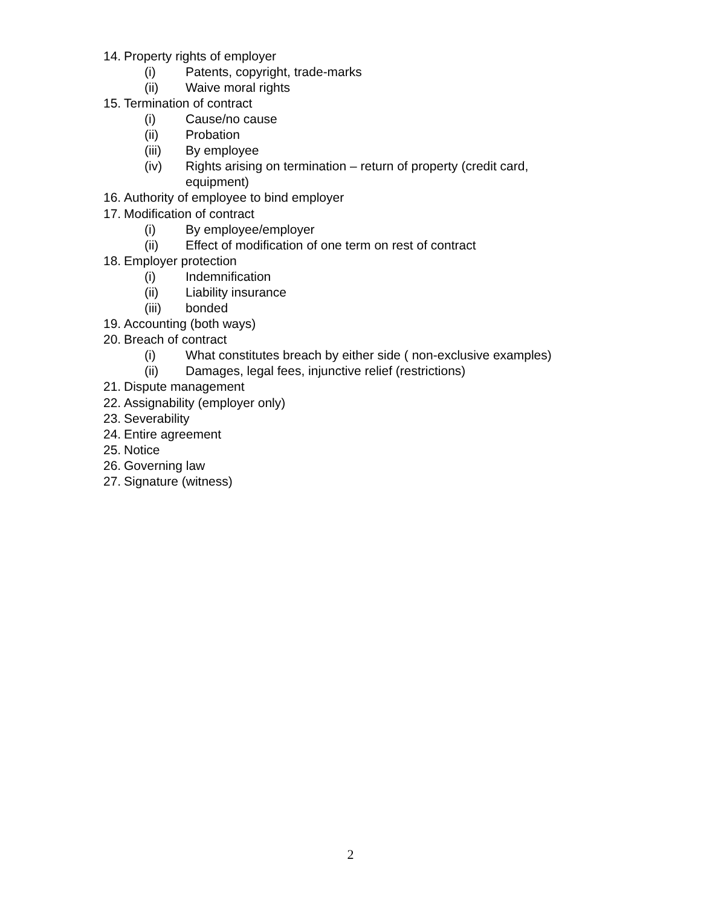14. Property rights of employer
(i) Patents, copyright, trade-marks
(ii) Waive moral rights
15. Termination of contract
(i) Cause/no cause
(ii) Probation
(iii) By employee
(iv) Rights arising on termination – return of property (credit card,
equipment)
16. Authority of employee to bind employer
17. Modification of contract
(i) By employee/employer
(ii) Effect of modification of one term on rest of contract
18. Employer protection
(i) Indemnification
(ii) Liability insurance
(iii) bonded
19. Accounting (both ways)
20. Breach of contract
(i) What constitutes breach by either side ( non-exclusive examples)
(ii) Damages, legal fees, injunctive relief (restrictions)
21. Dispute management
22. Assignability (employer only)
23. Severability
24. Entire agreement
25. Notice
26. Governing law
27. Signature (witness)
2